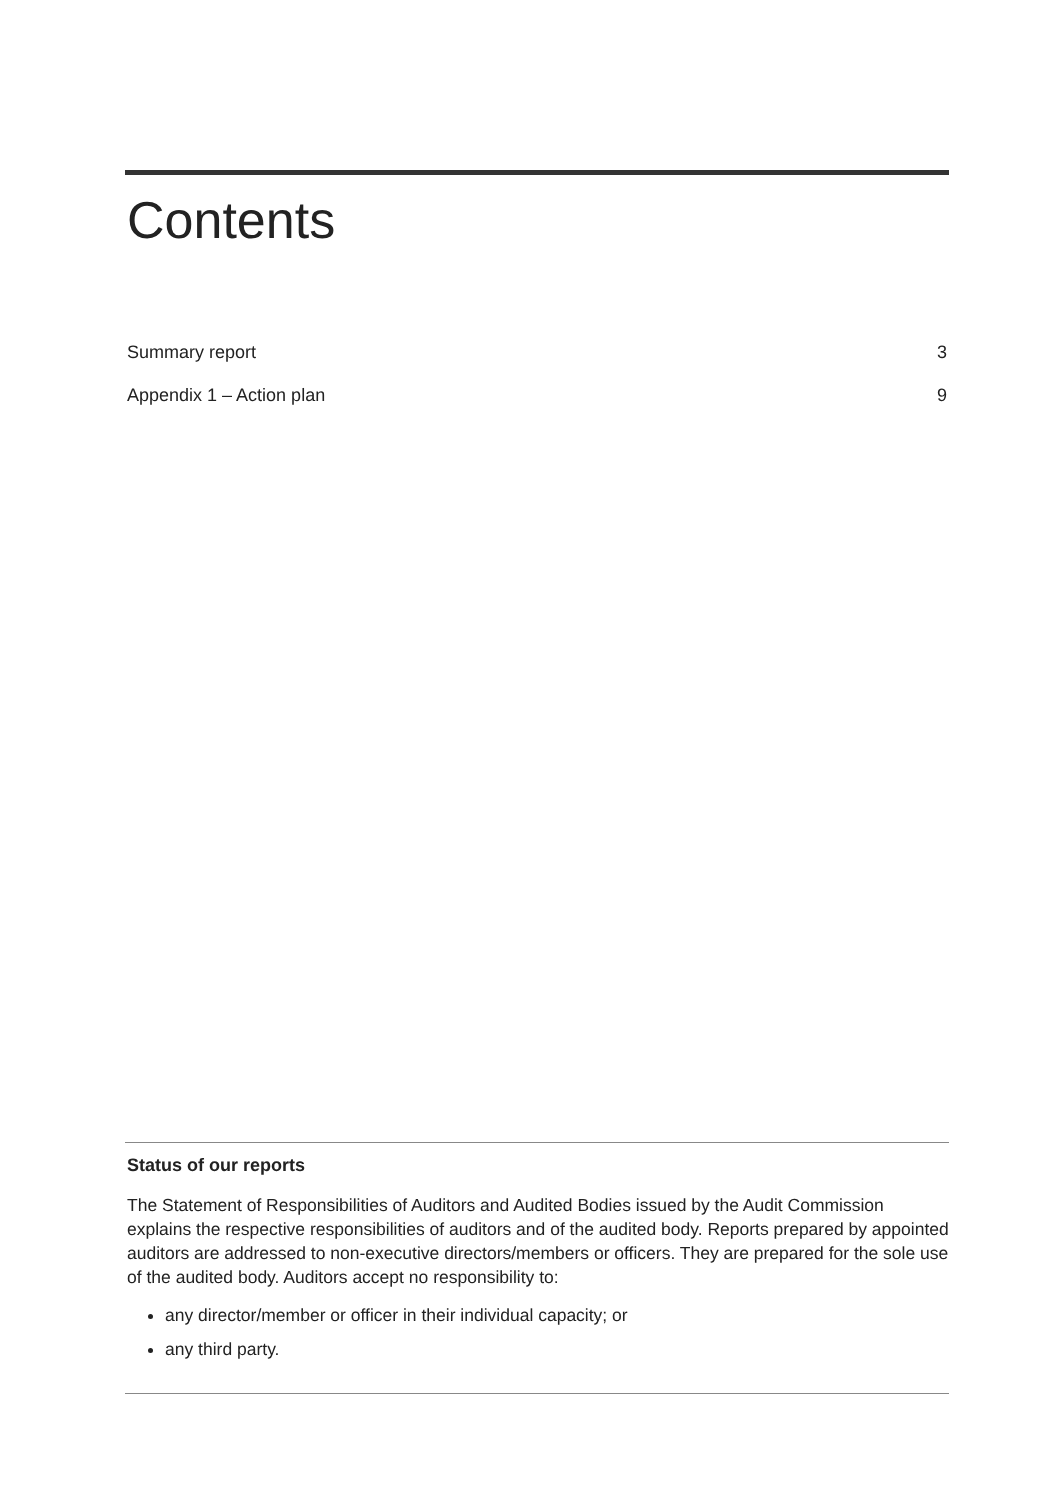Contents
Summary report 3
Appendix 1 – Action plan 9
Status of our reports
The Statement of Responsibilities of Auditors and Audited Bodies issued by the Audit Commission explains the respective responsibilities of auditors and of the audited body. Reports prepared by appointed auditors are addressed to non-executive directors/members or officers. They are prepared for the sole use of the audited body. Auditors accept no responsibility to:
any director/member or officer in their individual capacity; or
any third party.